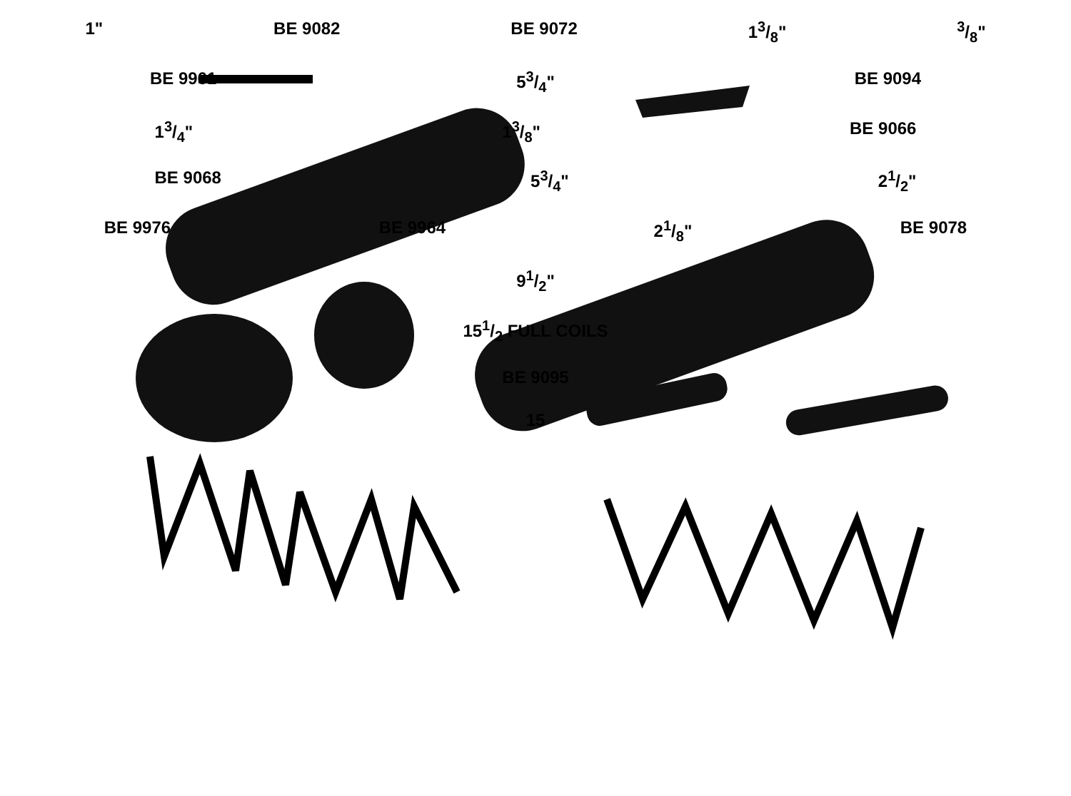1" BE 9082 BE 9072 13/8"3/8"
BE 9961 53/4" BE 9094
13/4" 13/8" BE 9066
BE 9068 53/4" 21/2"
BE 9976 BE 9964 21/8" BE 9078
91/2"
151/2 FULL COILS
BE 9095
15